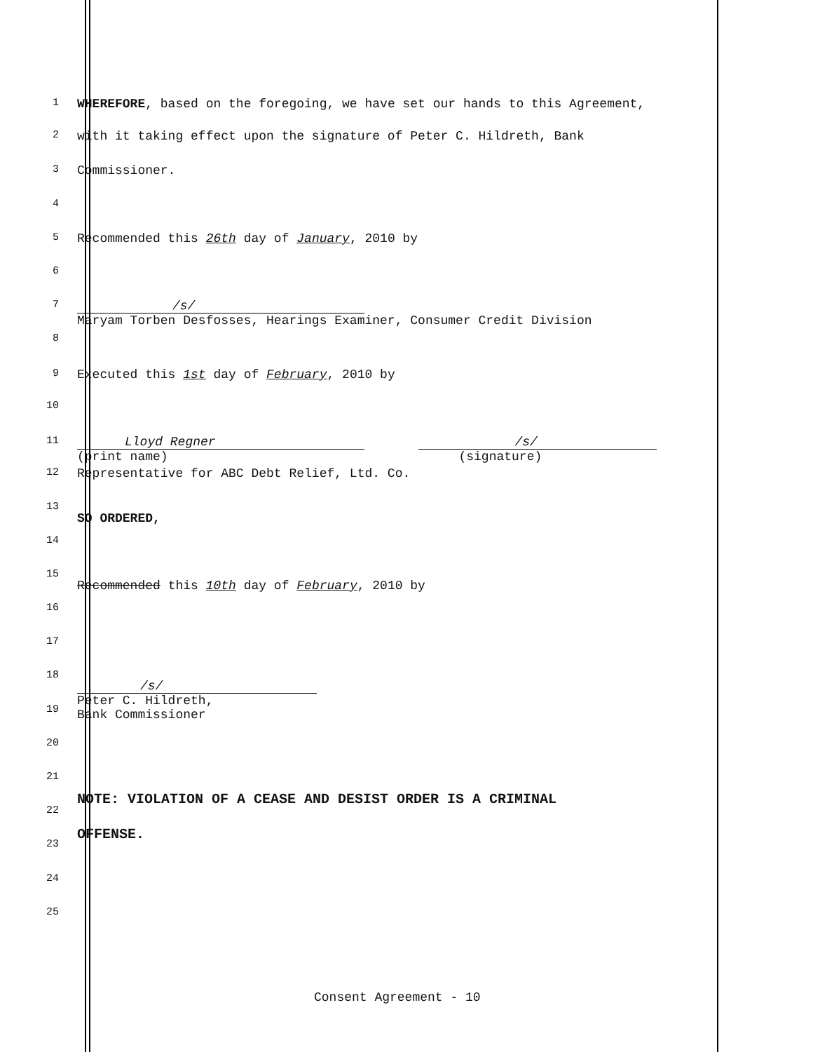1 WHEREFORE, based on the foregoing, we have set our hands to this Agreement,
2 with it taking effect upon the signature of Peter C. Hildreth, Bank
3 Commissioner.
4
5 Recommended this 26th day of January, 2010 by
6
7 /s/
Maryam Torben Desfosses, Hearings Examiner, Consumer Credit Division
8
9 Executed this 1st day of February, 2010 by
10
11 Lloyd Regner /s/
(print name) (signature)
12 Representative for ABC Debt Relief, Ltd. Co.
13
SO ORDERED,
14
15
Recommended this 10th day of February, 2010 by
16
17
18
/s/
Peter C. Hildreth,
Bank Commissioner
19
20
21
NOTE: VIOLATION OF A CEASE AND DESIST ORDER IS A CRIMINAL
22
OFFENSE.
23
24
25
Consent Agreement - 10